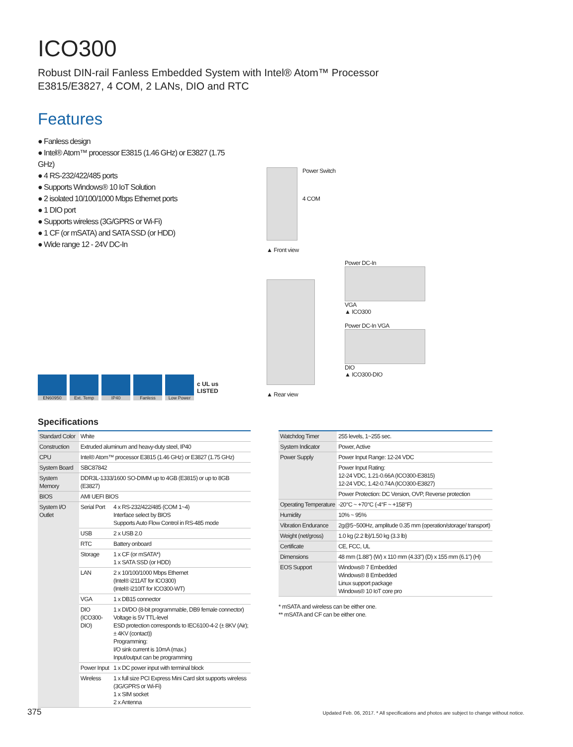ICO300
Robust DIN-rail Fanless Embedded System with Intel® Atom™ Processor
E3815/E3827, 4 COM, 2 LANs, DIO and RTC
Features
● Fanless design
● Intel® Atom™ processor E3815 (1.46 GHz) or E3827 (1.75 GHz)
● 4 RS-232/422/485 ports
● Supports Windows® 10 IoT Solution
● 2 isolated 10/100/1000 Mbps Ethernet ports
● 1 DIO port
● Supports wireless (3G/GPRS or Wi-Fi)
● 1 CF (or mSATA) and SATA SSD (or HDD)
● Wide range 12 - 24V DC-In
EN60950 Ext. Temp IP40 Fanless Low Power
c UL us
LISTED
Power Switch
4 COM
▲ Front view
▲ Rear view
Power DC-In
VGA
▲ ICO300
Power DC-In VGA
DIO
▲ ICO300-DIO
Specifications
| Standard Color | White | |
| Construction | Extruded aluminum and heavy-duty steel, IP40 | |
| CPU | Intel® Atom™ processor E3815 (1.46 GHz) or E3827 (1.75 GHz) | |
| System Board | SBC87842 | |
| System Memory | DDR3L-1333/1600 SO-DIMM up to 4GB (E3815) or up to 8GB (E3827) | |
| BIOS | AMI UEFI BIOS | |
| System I/O Outlet | Serial Port | 4 x RS-232/422/485 (COM 1~4) Interface select by BIOS Supports Auto Flow Control in RS-485 mode |
| | USB | 2 x USB 2.0 |
| | RTC | Battery onboard |
| | Storage | 1 x CF (or mSATA*) 1 x SATA SSD (or HDD) |
| | LAN | 2 x 10/100/1000 Mbps Ethernet (Intel® i211AT for ICO300) (Intel® i210IT for ICO300-WT) |
| | VGA | 1 x DB15 connector |
| | DIO (ICO300-DIO) | 1 x DI/DO (8-bit programmable, DB9 female connector) Voltage is 5V TTL-level ESD protection corresponds to IEC6100-4-2 (± 8KV (Air); ± 4KV (contact)) Programming: I/O sink current is 10mA (max.) Input/output can be programming |
| | Power Input | 1 x DC power input with terminal block |
| | Wireless | 1 x full size PCI Express Mini Card slot supports wireless (3G/GPRS or Wi-Fi) 1 x SIM socket 2 x Antenna |
| Watchdog Timer | 255 levels, 1~255 sec. |
| System Indicator | Power, Active |
| Power Supply | Power Input Range: 12-24 VDC |
| | Power Input Rating: 12-24 VDC, 1.21-0.66A (ICO300-E3815) 12-24 VDC, 1.42-0.74A (ICO300-E3827) |
| | Power Protection: DC Version, OVP, Reverse protection |
| Operating Temperature | -20°C ~ +70°C (-4°F ~ +158°F) |
| Humidity | 10% ~ 95% |
| Vibration Endurance | 2g@5~500Hz, amplitude 0.35 mm (operation/storage/ transport) |
| Weight (net/gross) | 1.0 kg (2.2 lb)/1.50 kg (3.3 lb) |
| Certificate | CE, FCC, UL |
| Dimensions | 48 mm (1.88") (W) x 110 mm (4.33") (D) x 155 mm (6.1") (H) |
| EOS Support | Windows® 7 Embedded Windows® 8 Embedded Linux support package Windows® 10 IoT core pro |
* mSATA and wireless can be either one.
** mSATA and CF can be either one.
375 Updated Feb. 06, 2017. * All specifications and photos are subject to change without notice.